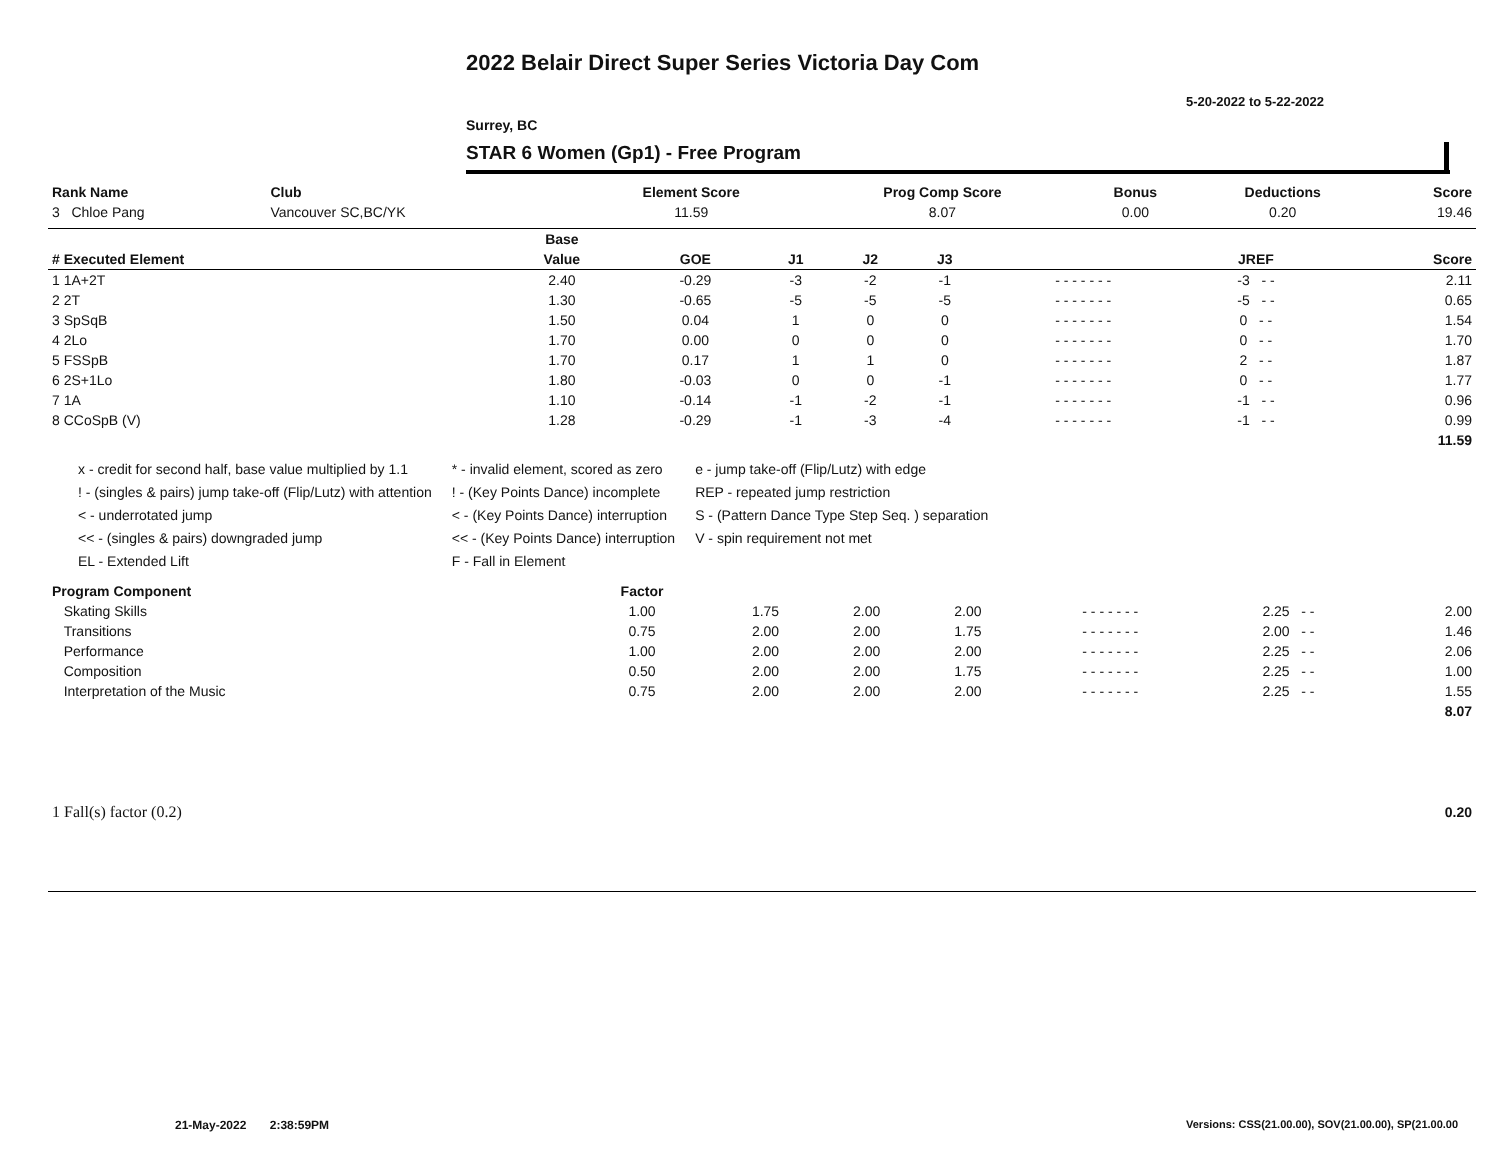2022 Belair Direct Super Series Victoria Day Com
5-20-2022 to 5-22-2022
Surrey, BC
STAR 6 Women (Gp1) - Free Program
| Rank Name | Club | Element Score | Prog Comp Score | Bonus | Deductions | Score |
| --- | --- | --- | --- | --- | --- | --- |
| 3 Chloe Pang | Vancouver SC,BC/YK | 11.59 | 8.07 | 0.00 | 0.20 | 19.46 |
| | Base | | | | | | | |
| --- | --- | --- | --- | --- | --- | --- | --- | --- |
| # Executed Element | Value | GOE | J1 | J2 | J3 | | JREF | Score |
| 1 1A+2T | 2.40 | -0.29 | -3 | -2 | -1 | - - - - - - - | -3 - - | 2.11 |
| 2 2T | 1.30 | -0.65 | -5 | -5 | -5 | - - - - - - - | -5 - - | 0.65 |
| 3 SpSqB | 1.50 | 0.04 | 1 | 0 | 0 | - - - - - - - | 0 - - | 1.54 |
| 4 2Lo | 1.70 | 0.00 | 0 | 0 | 0 | - - - - - - - | 0 - - | 1.70 |
| 5 FSSpB | 1.70 | 0.17 | 1 | 1 | 0 | - - - - - - - | 2 - - | 1.87 |
| 6 2S+1Lo | 1.80 | -0.03 | 0 | 0 | -1 | - - - - - - - | 0 - - | 1.77 |
| 7 1A | 1.10 | -0.14 | -1 | -2 | -1 | - - - - - - - | -1 - - | 0.96 |
| 8 CCoSpB (V) | 1.28 | -0.29 | -1 | -3 | -4 | - - - - - - - | -1 - - | 0.99 |
| | | | | | | | | 11.59 |
x - credit for second half, base value multiplied by 1.1
! - (singles & pairs) jump take-off (Flip/Lutz) with attention
< - underrotated jump
<< - (singles & pairs) downgraded jump
EL - Extended Lift
* - invalid element, scored as zero
! - (Key Points Dance) incomplete
< - (Key Points Dance) interruption
<< - (Key Points Dance) interruption
F - Fall in Element
e - jump take-off (Flip/Lutz) with edge
REP - repeated jump restriction
S - (Pattern Dance Type Step Seq. ) separation
V - spin requirement not met
| Program Component | Factor | | | | | | |
| --- | --- | --- | --- | --- | --- | --- | --- |
| Skating Skills | 1.00 | 1.75 | 2.00 | 2.00 | - - - - - - - | 2.25 - - | 2.00 |
| Transitions | 0.75 | 2.00 | 2.00 | 1.75 | - - - - - - - | 2.00 - - | 1.46 |
| Performance | 1.00 | 2.00 | 2.00 | 2.00 | - - - - - - - | 2.25 - - | 2.06 |
| Composition | 0.50 | 2.00 | 2.00 | 1.75 | - - - - - - - | 2.25 - - | 1.00 |
| Interpretation of the Music | 0.75 | 2.00 | 2.00 | 2.00 | - - - - - - - | 2.25 - - | 1.55 |
| | | | | | | | 8.07 |
| 1 Fall(s) factor (0.2) | 0.20 |
21-May-2022 2:38:59PM
Versions: CSS(21.00.00), SOV(21.00.00), SP(21.00.00